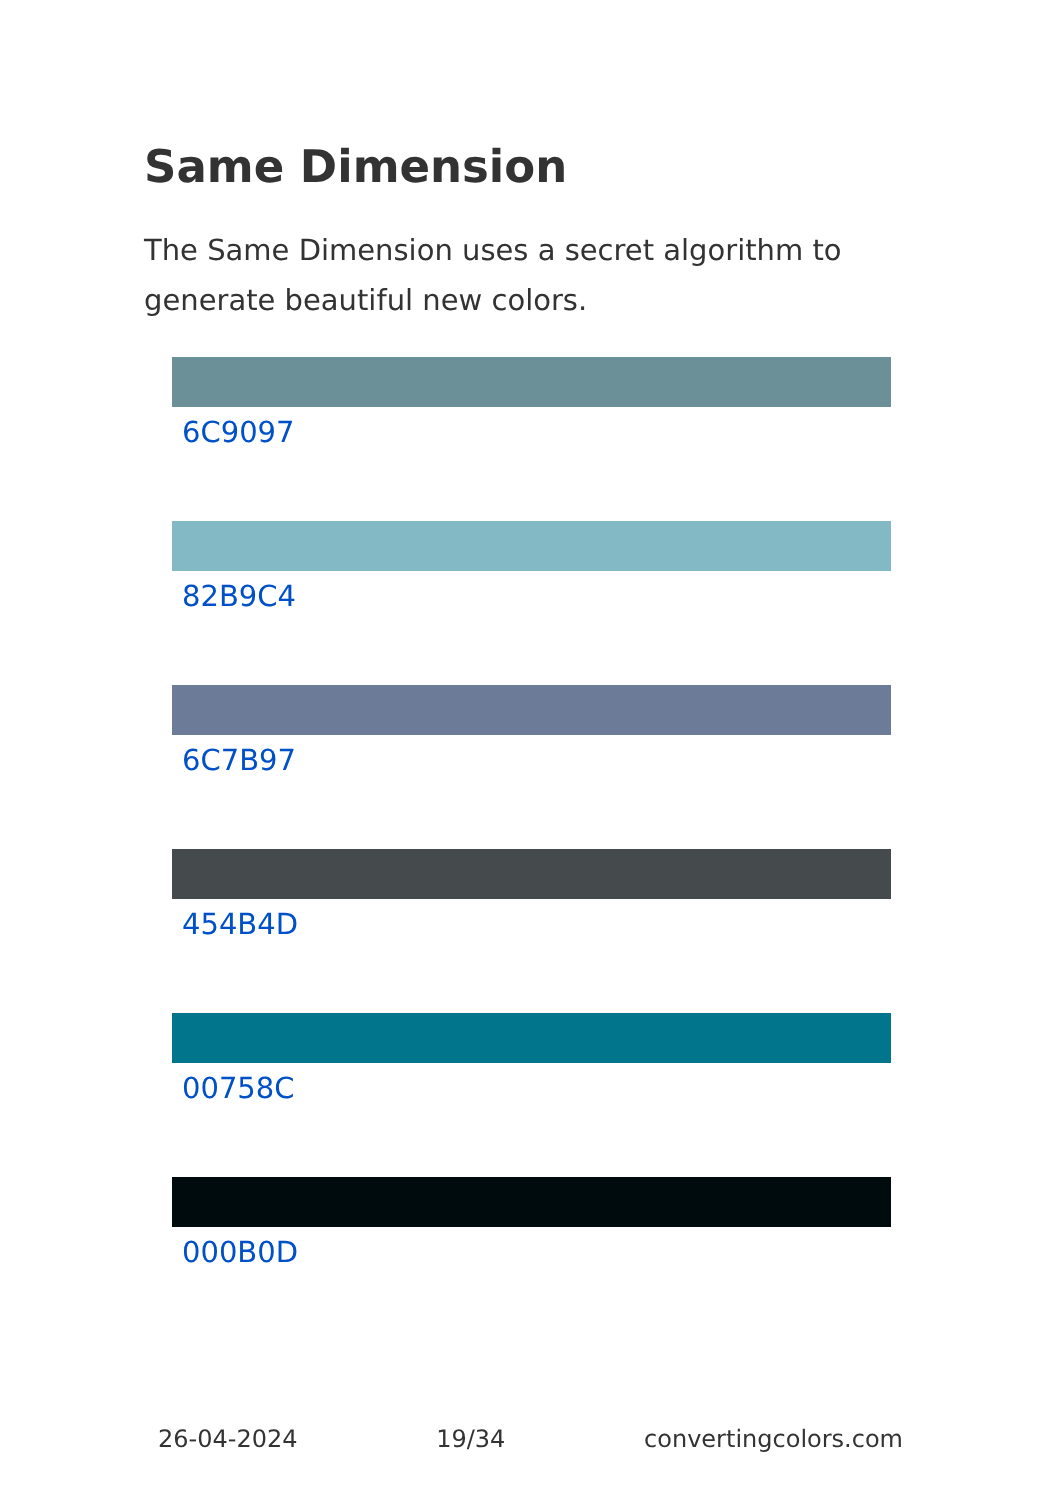Same Dimension
The Same Dimension uses a secret algorithm to generate beautiful new colors.
6C9097
82B9C4
6C7B97
454B4D
00758C
000B0D
26-04-2024 19/34 convertingcolors.com